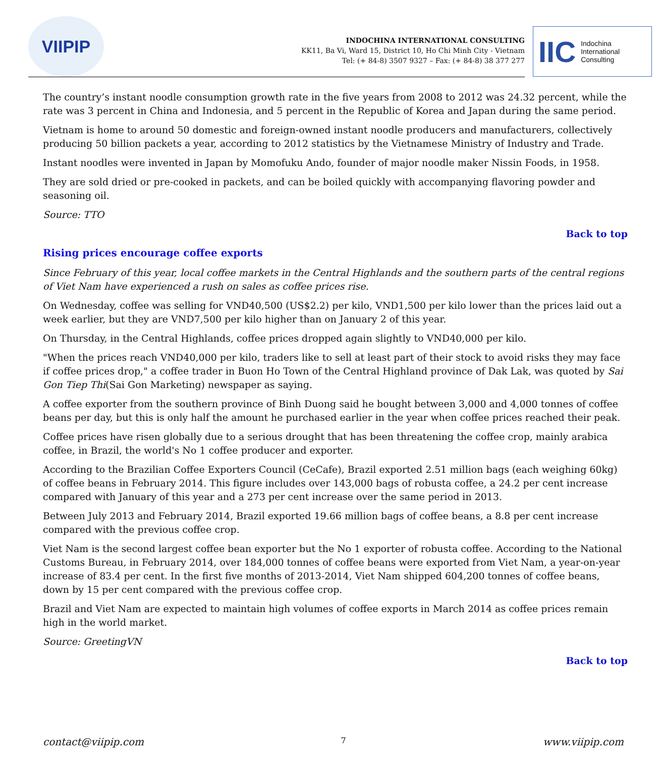VIIPIP
INDOCHINA INTERNATIONAL CONSULTING
KK11, Ba Vi, Ward 15, District 10, Ho Chi Minh City - Vietnam
Tel: (+ 84-8) 3507 9327 – Fax: (+ 84-8) 38 377 277
IIC Indochina
International
Consulting
The country’s instant noodle consumption growth rate in the five years from 2008 to 2012 was 24.32 percent, while the rate was 3 percent in China and Indonesia, and 5 percent in the Republic of Korea and Japan during the same period.
Vietnam is home to around 50 domestic and foreign-owned instant noodle producers and manufacturers, collectively producing 50 billion packets a year, according to 2012 statistics by the Vietnamese Ministry of Industry and Trade.
Instant noodles were invented in Japan by Momofuku Ando, founder of major noodle maker Nissin Foods, in 1958.
They are sold dried or pre-cooked in packets, and can be boiled quickly with accompanying flavoring powder and seasoning oil.
Source: TTO
Back to top
Rising prices encourage coffee exports
Since February of this year, local coffee markets in the Central Highlands and the southern parts of the central regions of Viet Nam have experienced a rush on sales as coffee prices rise.
On Wednesday, coffee was selling for VND40,500 (US$2.2) per kilo, VND1,500 per kilo lower than the prices laid out a week earlier, but they are VND7,500 per kilo higher than on January 2 of this year.
On Thursday, in the Central Highlands, coffee prices dropped again slightly to VND40,000 per kilo.
"When the prices reach VND40,000 per kilo, traders like to sell at least part of their stock to avoid risks they may face if coffee prices drop," a coffee trader in Buon Ho Town of the Central Highland province of Dak Lak, was quoted by Sai Gon Tiep Thi(Sai Gon Marketing) newspaper as saying.
A coffee exporter from the southern province of Binh Duong said he bought between 3,000 and 4,000 tonnes of coffee beans per day, but this is only half the amount he purchased earlier in the year when coffee prices reached their peak.
Coffee prices have risen globally due to a serious drought that has been threatening the coffee crop, mainly arabica coffee, in Brazil, the world's No 1 coffee producer and exporter.
According to the Brazilian Coffee Exporters Council (CeCafe), Brazil exported 2.51 million bags (each weighing 60kg) of coffee beans in February 2014. This figure includes over 143,000 bags of robusta coffee, a 24.2 per cent increase compared with January of this year and a 273 per cent increase over the same period in 2013.
Between July 2013 and February 2014, Brazil exported 19.66 million bags of coffee beans, a 8.8 per cent increase compared with the previous coffee crop.
Viet Nam is the second largest coffee bean exporter but the No 1 exporter of robusta coffee. According to the National Customs Bureau, in February 2014, over 184,000 tonnes of coffee beans were exported from Viet Nam, a year-on-year increase of 83.4 per cent. In the first five months of 2013-2014, Viet Nam shipped 604,200 tonnes of coffee beans, down by 15 per cent compared with the previous coffee crop.
Brazil and Viet Nam are expected to maintain high volumes of coffee exports in March 2014 as coffee prices remain high in the world market.
Source: GreetingVN
Back to top
contact@viipip.com 7 www.viipip.com